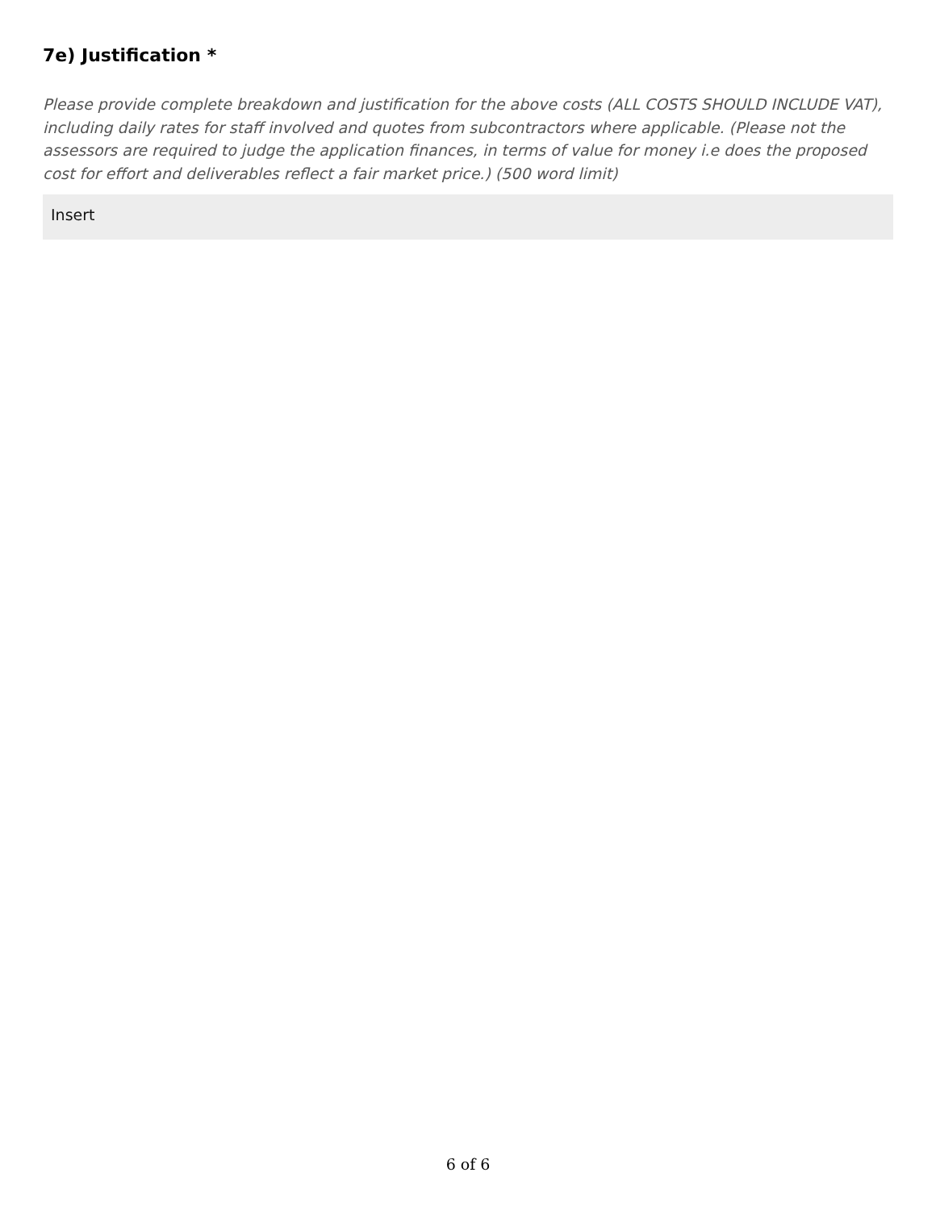7e) Justification *
Please provide complete breakdown and justification for the above costs (ALL COSTS SHOULD INCLUDE VAT), including daily rates for staff involved and quotes from subcontractors where applicable. (Please not the assessors are required to judge the application finances, in terms of value for money i.e does the proposed cost for effort and deliverables reflect a fair market price.) (500 word limit)
Insert
6 of 6